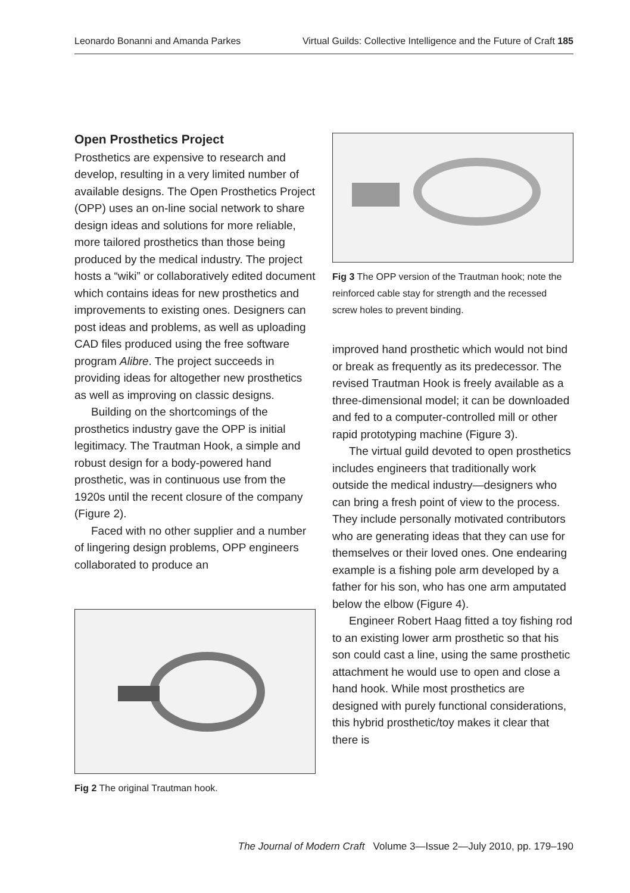Leonardo Bonanni and Amanda Parkes Virtual Guilds: Collective Intelligence and the Future of Craft 185
Open Prosthetics Project
Prosthetics are expensive to research and develop, resulting in a very limited number of available designs. The Open Prosthetics Project (OPP) uses an on-line social network to share design ideas and solutions for more reliable, more tailored prosthetics than those being produced by the medical industry. The project hosts a “wiki” or collaboratively edited document which contains ideas for new prosthetics and improvements to existing ones. Designers can post ideas and problems, as well as uploading CAD files produced using the free software program Alibre. The project succeeds in providing ideas for altogether new prosthetics as well as improving on classic designs.
Building on the shortcomings of the prosthetics industry gave the OPP is initial legitimacy. The Trautman Hook, a simple and robust design for a body-powered hand prosthetic, was in continuous use from the 1920s until the recent closure of the company (Figure 2).
Faced with no other supplier and a number of lingering design problems, OPP engineers collaborated to produce an
Fig 2 The original Trautman hook.
Fig 3 The OPP version of the Trautman hook; note the reinforced cable stay for strength and the recessed screw holes to prevent binding.
improved hand prosthetic which would not bind or break as frequently as its predecessor. The revised Trautman Hook is freely available as a three-dimensional model; it can be downloaded and fed to a computer-controlled mill or other rapid prototyping machine (Figure 3).
The virtual guild devoted to open prosthetics includes engineers that traditionally work outside the medical industry—designers who can bring a fresh point of view to the process. They include personally motivated contributors who are generating ideas that they can use for themselves or their loved ones. One endearing example is a fishing pole arm developed by a father for his son, who has one arm amputated below the elbow (Figure 4).
Engineer Robert Haag fitted a toy fishing rod to an existing lower arm prosthetic so that his son could cast a line, using the same prosthetic attachment he would use to open and close a hand hook. While most prosthetics are designed with purely functional considerations, this hybrid prosthetic/toy makes it clear that there is
The Journal of Modern Craft Volume 3—Issue 2—July 2010, pp. 179–190